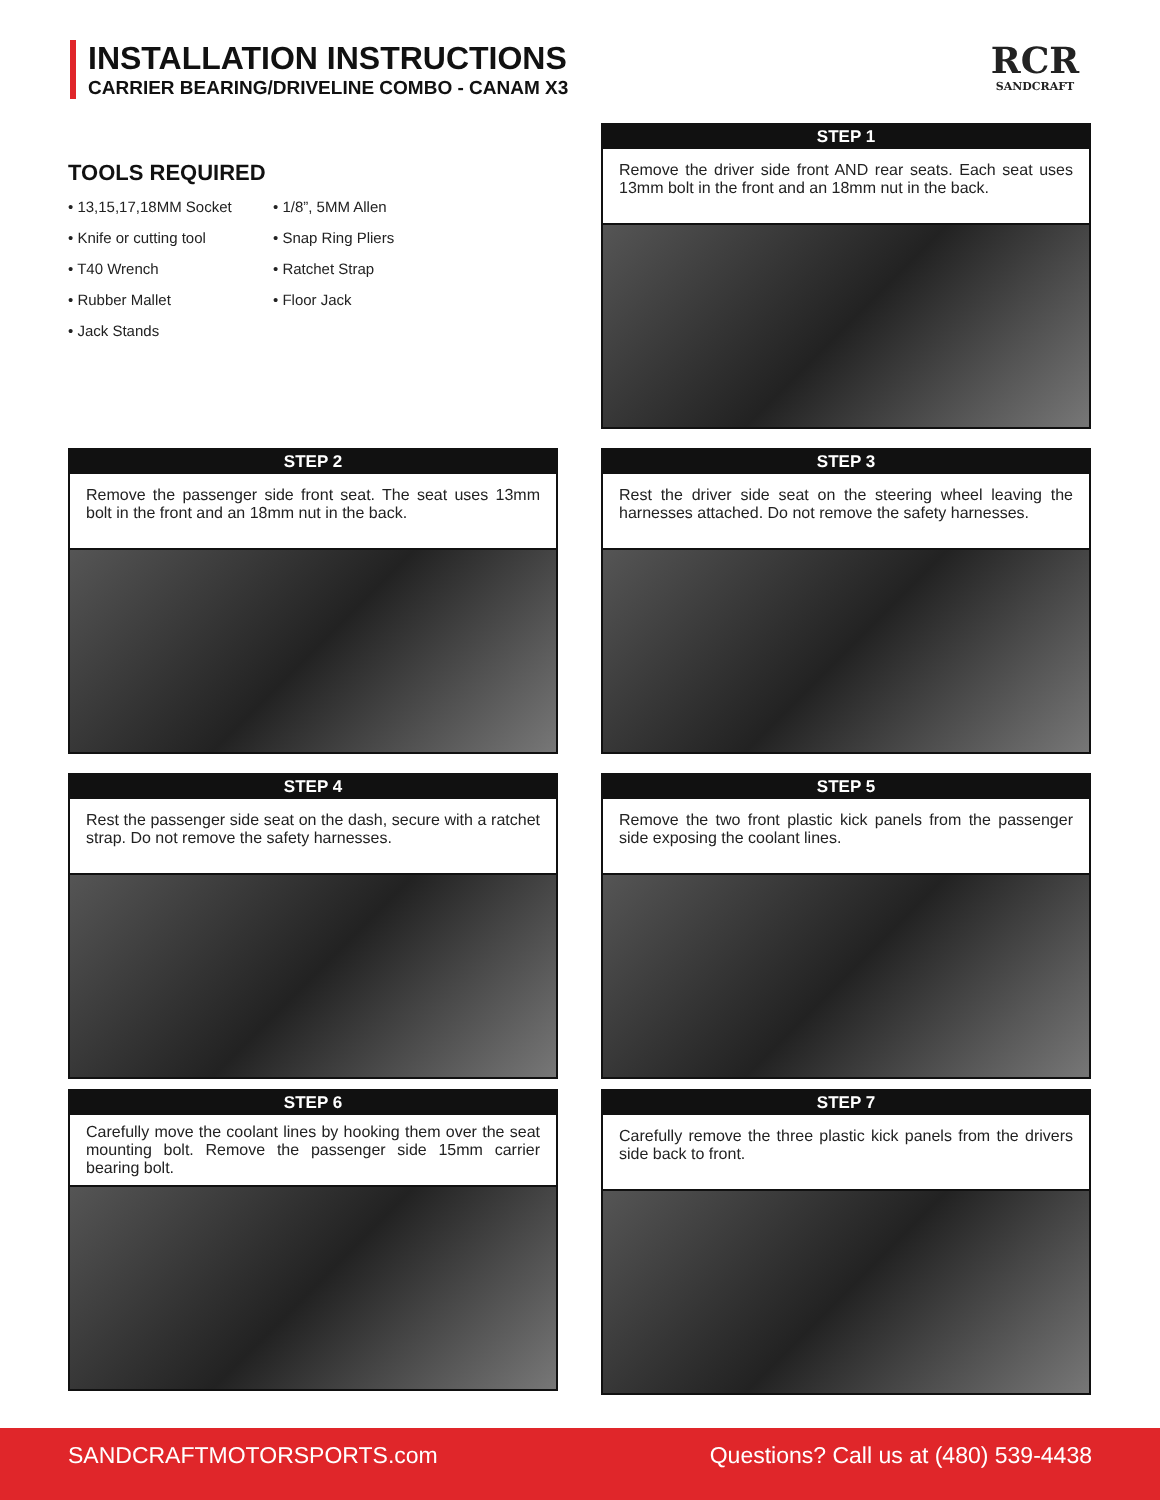INSTALLATION INSTRUCTIONS
CARRIER BEARING/DRIVELINE COMBO - CANAM X3
RCR
SANDCRAFT
TOOLS REQUIRED
• 13,15,17,18MM Socket
• 1/8”, 5MM Allen
• Knife or cutting tool
• Snap Ring Pliers
• T40 Wrench
• Ratchet Strap
• Rubber Mallet
• Floor Jack
• Jack Stands
STEP 1
Remove the driver side front AND rear seats. Each seat uses 13mm bolt in the front and an 18mm nut in the back.
STEP 2
Remove the passenger side front seat. The seat uses 13mm bolt in the front and an 18mm nut in the back.
STEP 3
Rest the driver side seat on the steering wheel leaving the harnesses attached. Do not remove the safety harnesses.
STEP 4
Rest the passenger side seat on the dash, secure with a ratchet strap. Do not remove the safety harnesses.
STEP 5
Remove the two front plastic kick panels from the passenger side exposing the coolant lines.
STEP 6
Carefully move the coolant lines by hooking them over the seat mounting bolt. Remove the passenger side 15mm carrier bearing bolt.
STEP 7
Carefully remove the three plastic kick panels from the drivers side back to front.
SANDCRAFTMOTORSPORTS.com Questions? Call us at (480) 539-4438